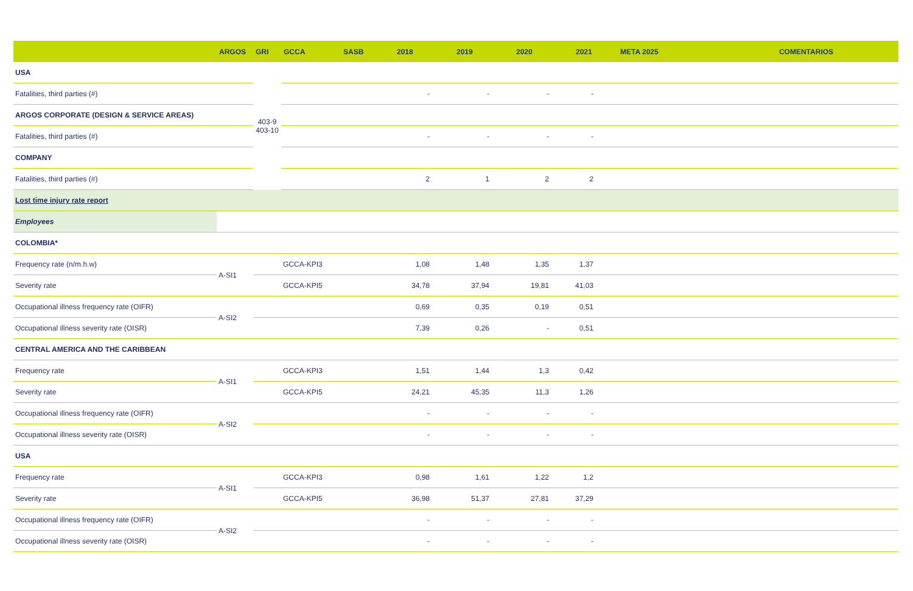| | ARGOS | GRI | GCCA | SASB | 2018 | 2019 | 2020 | 2021 | META 2025 | COMENTARIOS |
| --- | --- | --- | --- | --- | --- | --- | --- | --- | --- | --- |
| USA | | 403-9 403-10 | | | | | | | | |
| Fatalities, third parties (#) | | | | | - | - | - | - | | |
| ARGOS CORPORATE (DESIGN & SERVICE AREAS) | | | | | | | | | | |
| Fatalities, third parties (#) | | | | | - | - | - | - | | |
| COMPANY | | | | | | | | | | |
| Fatalities, third parties (#) | | | | | 2 | 1 | 2 | 2 | | |
| Lost time injury rate report | | | | | | | | | | |
| Employees | | | | | | | | | | |
| COLOMBIA* | | | | | | | | | | |
| Frequency rate (n/m.h.w) | A-SI1 | | GCCA-KPI3 | | 1,08 | 1,48 | 1,35 | 1,37 | | |
| Severity rate | | | GCCA-KPI5 | | 34,78 | 37,94 | 19,81 | 41,03 | | |
| Occupational illness frequency rate (OIFR) | A-SI2 | | | | 0,69 | 0,35 | 0,19 | 0,51 | | |
| Occupational illness severity rate (OISR) | | | | | 7,39 | 0,26 | - | 0,51 | | |
| CENTRAL AMERICA AND THE CARIBBEAN | | | | | | | | | | |
| Frequency rate | A-SI1 | | GCCA-KPI3 | | 1,51 | 1,44 | 1,3 | 0,42 | | |
| Severity rate | | | GCCA-KPI5 | | 24,21 | 45,35 | 11,3 | 1,26 | | |
| Occupational illness frequency rate (OIFR) | A-SI2 | | | | - | - | - | - | | |
| Occupational illness severity rate (OISR) | | | | | - | - | - | - | | |
| USA | | | | | | | | | | |
| Frequency rate | A-SI1 | | GCCA-KPI3 | | 0,98 | 1,61 | 1,22 | 1,2 | | |
| Severity rate | | | GCCA-KPI5 | | 36,98 | 51,37 | 27,81 | 37,29 | | |
| Occupational illness frequency rate (OIFR) | A-SI2 | | | | - | - | - | - | | |
| Occupational illness severity rate (OISR) | | | | | - | - | - | - | | |